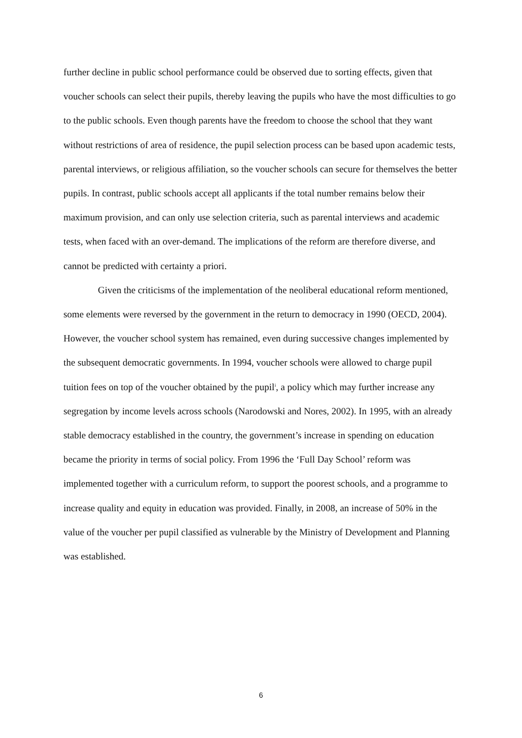further decline in public school performance could be observed due to sorting effects, given that voucher schools can select their pupils, thereby leaving the pupils who have the most difficulties to go to the public schools. Even though parents have the freedom to choose the school that they want without restrictions of area of residence, the pupil selection process can be based upon academic tests, parental interviews, or religious affiliation, so the voucher schools can secure for themselves the better pupils. In contrast, public schools accept all applicants if the total number remains below their maximum provision, and can only use selection criteria, such as parental interviews and academic tests, when faced with an over-demand. The implications of the reform are therefore diverse, and cannot be predicted with certainty a priori.
Given the criticisms of the implementation of the neoliberal educational reform mentioned, some elements were reversed by the government in the return to democracy in 1990 (OECD, 2004). However, the voucher school system has remained, even during successive changes implemented by the subsequent democratic governments. In 1994, voucher schools were allowed to charge pupil tuition fees on top of the voucher obtained by the pupil<sup>i</sup>, a policy which may further increase any segregation by income levels across schools (Narodowski and Nores, 2002). In 1995, with an already stable democracy established in the country, the government’s increase in spending on education became the priority in terms of social policy. From 1996 the ‘Full Day School’ reform was implemented together with a curriculum reform, to support the poorest schools, and a programme to increase quality and equity in education was provided. Finally, in 2008, an increase of 50% in the value of the voucher per pupil classified as vulnerable by the Ministry of Development and Planning was established.
6